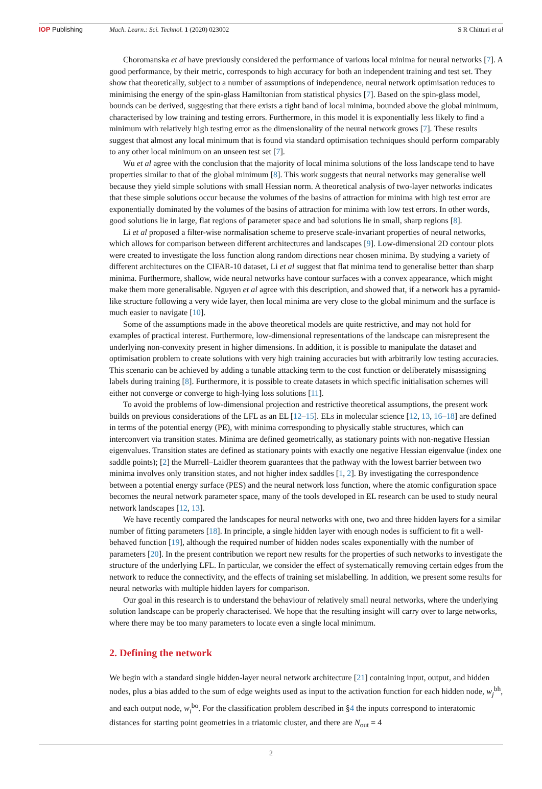IOP Publishing Mach. Learn.: Sci. Technol. 1 (2020) 023002
S R Chitturi et al
Choromanska et al have previously considered the performance of various local minima for neural networks [7]. A good performance, by their metric, corresponds to high accuracy for both an independent training and test set. They show that theoretically, subject to a number of assumptions of independence, neural network optimisation reduces to minimising the energy of the spin-glass Hamiltonian from statistical physics [7]. Based on the spin-glass model, bounds can be derived, suggesting that there exists a tight band of local minima, bounded above the global minimum, characterised by low training and testing errors. Furthermore, in this model it is exponentially less likely to find a minimum with relatively high testing error as the dimensionality of the neural network grows [7]. These results suggest that almost any local minimum that is found via standard optimisation techniques should perform comparably to any other local minimum on an unseen test set [7].
Wu et al agree with the conclusion that the majority of local minima solutions of the loss landscape tend to have properties similar to that of the global minimum [8]. This work suggests that neural networks may generalise well because they yield simple solutions with small Hessian norm. A theoretical analysis of two-layer networks indicates that these simple solutions occur because the volumes of the basins of attraction for minima with high test error are exponentially dominated by the volumes of the basins of attraction for minima with low test errors. In other words, good solutions lie in large, flat regions of parameter space and bad solutions lie in small, sharp regions [8].
Li et al proposed a filter-wise normalisation scheme to preserve scale-invariant properties of neural networks, which allows for comparison between different architectures and landscapes [9]. Low-dimensional 2D contour plots were created to investigate the loss function along random directions near chosen minima. By studying a variety of different architectures on the CIFAR-10 dataset, Li et al suggest that flat minima tend to generalise better than sharp minima. Furthermore, shallow, wide neural networks have contour surfaces with a convex appearance, which might make them more generalisable. Nguyen et al agree with this description, and showed that, if a network has a pyramid-like structure following a very wide layer, then local minima are very close to the global minimum and the surface is much easier to navigate [10].
Some of the assumptions made in the above theoretical models are quite restrictive, and may not hold for examples of practical interest. Furthermore, low-dimensional representations of the landscape can misrepresent the underlying non-convexity present in higher dimensions. In addition, it is possible to manipulate the dataset and optimisation problem to create solutions with very high training accuracies but with arbitrarily low testing accuracies. This scenario can be achieved by adding a tunable attacking term to the cost function or deliberately misassigning labels during training [8]. Furthermore, it is possible to create datasets in which specific initialisation schemes will either not converge or converge to high-lying loss solutions [11].
To avoid the problems of low-dimensional projection and restrictive theoretical assumptions, the present work builds on previous considerations of the LFL as an EL [12–15]. ELs in molecular science [12, 13, 16–18] are defined in terms of the potential energy (PE), with minima corresponding to physically stable structures, which can interconvert via transition states. Minima are defined geometrically, as stationary points with non-negative Hessian eigenvalues. Transition states are defined as stationary points with exactly one negative Hessian eigenvalue (index one saddle points); [2] the Murrell–Laidler theorem guarantees that the pathway with the lowest barrier between two minima involves only transition states, and not higher index saddles [1, 2]. By investigating the correspondence between a potential energy surface (PES) and the neural network loss function, where the atomic configuration space becomes the neural network parameter space, many of the tools developed in EL research can be used to study neural network landscapes [12, 13].
We have recently compared the landscapes for neural networks with one, two and three hidden layers for a similar number of fitting parameters [18]. In principle, a single hidden layer with enough nodes is sufficient to fit a well-behaved function [19], although the required number of hidden nodes scales exponentially with the number of parameters [20]. In the present contribution we report new results for the properties of such networks to investigate the structure of the underlying LFL. In particular, we consider the effect of systematically removing certain edges from the network to reduce the connectivity, and the effects of training set mislabelling. In addition, we present some results for neural networks with multiple hidden layers for comparison.
Our goal in this research is to understand the behaviour of relatively small neural networks, where the underlying solution landscape can be properly characterised. We hope that the resulting insight will carry over to large networks, where there may be too many parameters to locate even a single local minimum.
2. Defining the network
We begin with a standard single hidden-layer neural network architecture [21] containing input, output, and hidden nodes, plus a bias added to the sum of edge weights used as input to the activation function for each hidden node, w<sub>j</sub><sup>bh</sup>, and each output node, w<sub>i</sub><sup>bo</sup>. For the classification problem described in §4 the inputs correspond to interatomic distances for starting point geometries in a triatomic cluster, and there are N<sub>out</sub> = 4
2